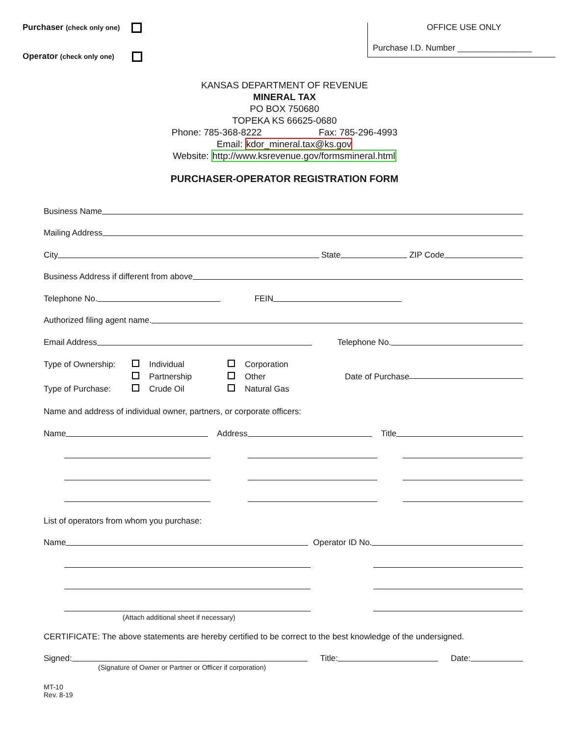Purchaser (check only one)
Operator (check only one)
OFFICE USE ONLY
Purchase I.D. Number ________________
KANSAS DEPARTMENT OF REVENUE
MINERAL TAX
PO BOX 750680
TOPEKA KS 66625-0680
Phone: 785-368-8222 Fax: 785-296-4993
Email: kdor_mineral.tax@ks.gov
Website: http://www.ksrevenue.gov/formsmineral.html
PURCHASER-OPERATOR REGISTRATION FORM
Business Name
Mailing Address
City State ZIP Code
Business Address if different from above
Telephone No. FEIN
Authorized filing agent name.
Email Address Telephone No.
Type of Ownership:
Type of Purchase:
Individual
Partnership
Crude Oil
Corporation
Other
Natural Gas
Date of Purchase
Name and address of individual owner, partners, or corporate officers:
Name Address Title
List of operators from whom you purchase:
Name Operator ID No.
(Attach additional sheet if necessary)
CERTIFICATE: The above statements are hereby certified to be correct to the best knowledge of the undersigned.
Signed: Title: Date:
(Signature of Owner or Partner or Officer if corporation)
MT-10
Rev. 8-19